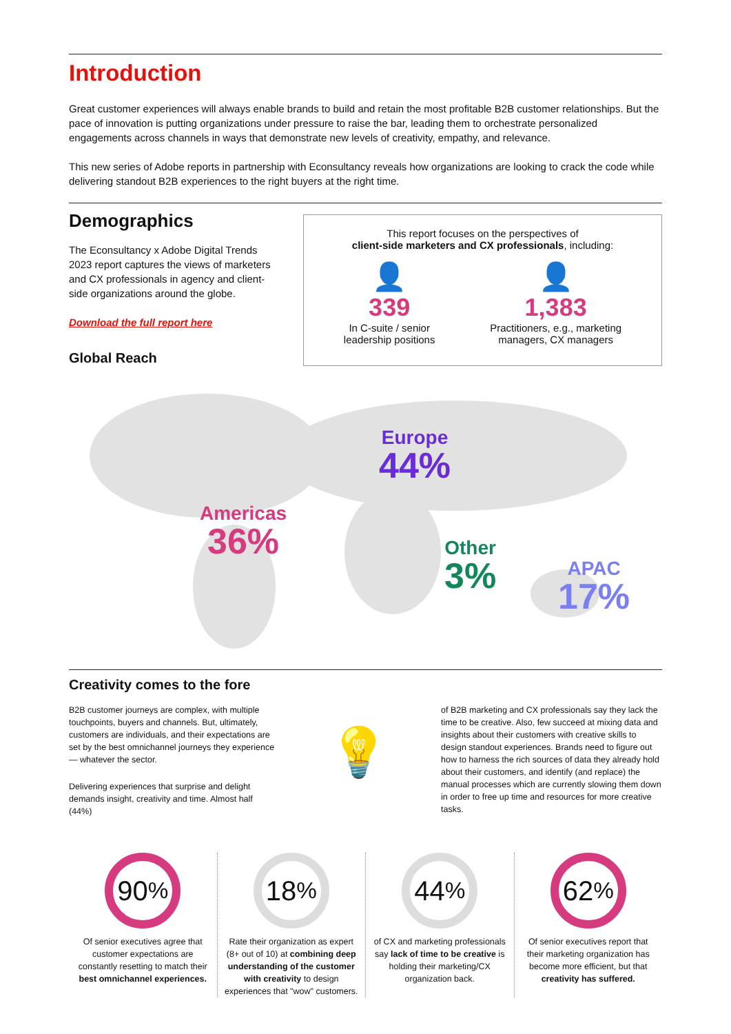Introduction
Great customer experiences will always enable brands to build and retain the most profitable B2B customer relationships. But the pace of innovation is putting organizations under pressure to raise the bar, leading them to orchestrate personalized engagements across channels in ways that demonstrate new levels of creativity, empathy, and relevance.
This new series of Adobe reports in partnership with Econsultancy reveals how organizations are looking to crack the code while delivering standout B2B experiences to the right buyers at the right time.
Demographics
The Econsultancy x Adobe Digital Trends 2023 report captures the views of marketers and CX professionals in agency and client-side organizations around the globe.
Download the full report here
Global Reach
This report focuses on the perspectives of
client-side marketers and CX professionals, including:
👤
339
In C-suite / senior
leadership positions
👤
1,383
Practitioners, e.g., marketing
managers, CX managers
Americas
36%
Europe
44%
Other
3%
APAC
17%
Creativity comes to the fore
B2B customer journeys are complex, with multiple touchpoints, buyers and channels. But, ultimately, customers are individuals, and their expectations are set by the best omnichannel journeys they experience — whatever the sector.
Delivering experiences that surprise and delight demands insight, creativity and time. Almost half (44%)
💡
of B2B marketing and CX professionals say they lack the time to be creative. Also, few succeed at mixing data and insights about their customers with creative skills to design standout experiences. Brands need to figure out how to harness the rich sources of data they already hold about their customers, and identify (and replace) the manual processes which are currently slowing them down in order to free up time and resources for more creative tasks.
90%
Of senior executives agree that customer expectations are constantly resetting to match their best omnichannel experiences.
18%
Rate their organization as expert (8+ out of 10) at combining deep understanding of the customer with creativity to design experiences that "wow" customers.
44%
of CX and marketing professionals say lack of time to be creative is holding their marketing/CX organization back.
62%
Of senior executives report that their marketing organization has become more efficient, but that creativity has suffered.